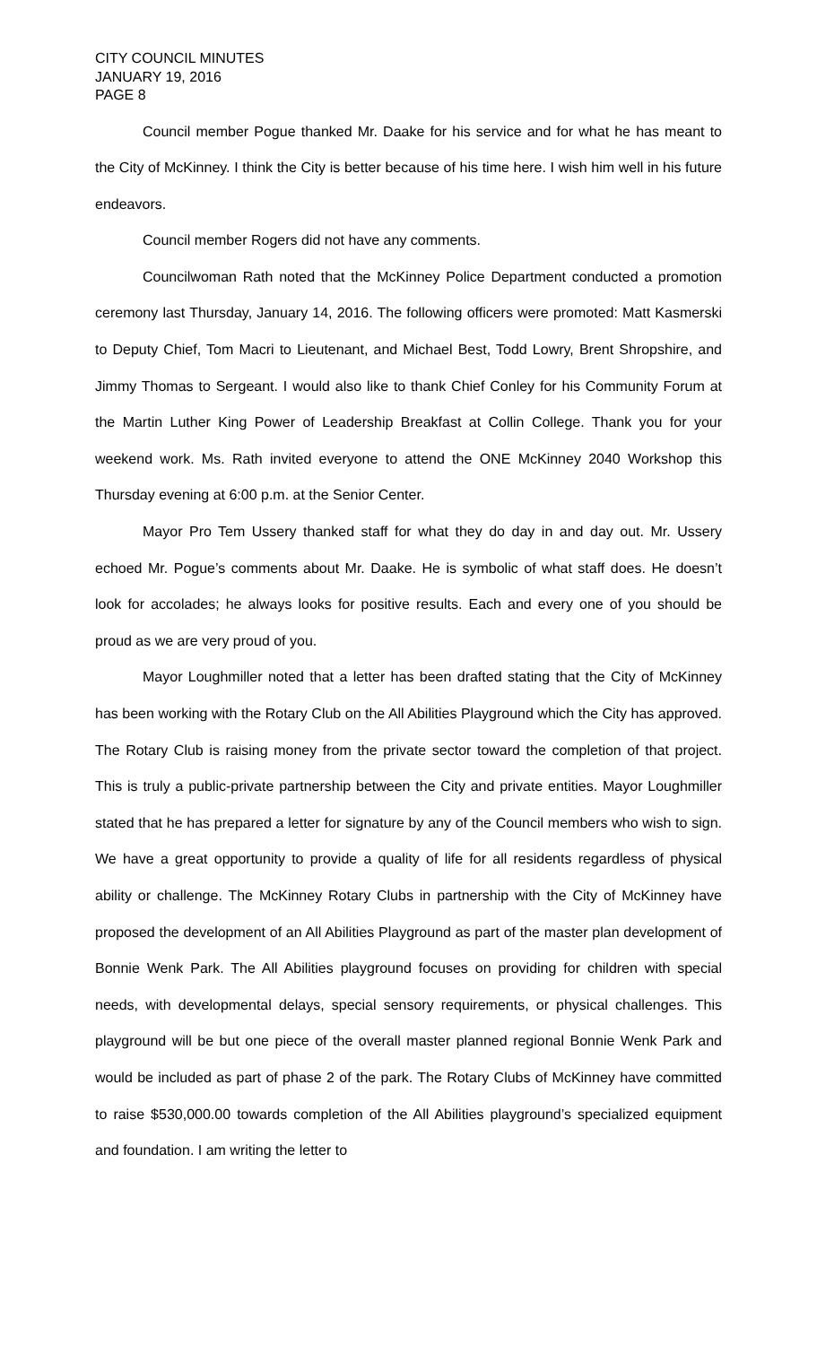CITY COUNCIL MINUTES
JANUARY 19, 2016
PAGE 8
Council member Pogue thanked Mr. Daake for his service and for what he has meant to the City of McKinney. I think the City is better because of his time here. I wish him well in his future endeavors.
Council member Rogers did not have any comments.
Councilwoman Rath noted that the McKinney Police Department conducted a promotion ceremony last Thursday, January 14, 2016. The following officers were promoted: Matt Kasmerski to Deputy Chief, Tom Macri to Lieutenant, and Michael Best, Todd Lowry, Brent Shropshire, and Jimmy Thomas to Sergeant. I would also like to thank Chief Conley for his Community Forum at the Martin Luther King Power of Leadership Breakfast at Collin College. Thank you for your weekend work. Ms. Rath invited everyone to attend the ONE McKinney 2040 Workshop this Thursday evening at 6:00 p.m. at the Senior Center.
Mayor Pro Tem Ussery thanked staff for what they do day in and day out. Mr. Ussery echoed Mr. Pogue’s comments about Mr. Daake. He is symbolic of what staff does. He doesn’t look for accolades; he always looks for positive results. Each and every one of you should be proud as we are very proud of you.
Mayor Loughmiller noted that a letter has been drafted stating that the City of McKinney has been working with the Rotary Club on the All Abilities Playground which the City has approved. The Rotary Club is raising money from the private sector toward the completion of that project. This is truly a public-private partnership between the City and private entities. Mayor Loughmiller stated that he has prepared a letter for signature by any of the Council members who wish to sign. We have a great opportunity to provide a quality of life for all residents regardless of physical ability or challenge. The McKinney Rotary Clubs in partnership with the City of McKinney have proposed the development of an All Abilities Playground as part of the master plan development of Bonnie Wenk Park. The All Abilities playground focuses on providing for children with special needs, with developmental delays, special sensory requirements, or physical challenges. This playground will be but one piece of the overall master planned regional Bonnie Wenk Park and would be included as part of phase 2 of the park. The Rotary Clubs of McKinney have committed to raise $530,000.00 towards completion of the All Abilities playground’s specialized equipment and foundation. I am writing the letter to